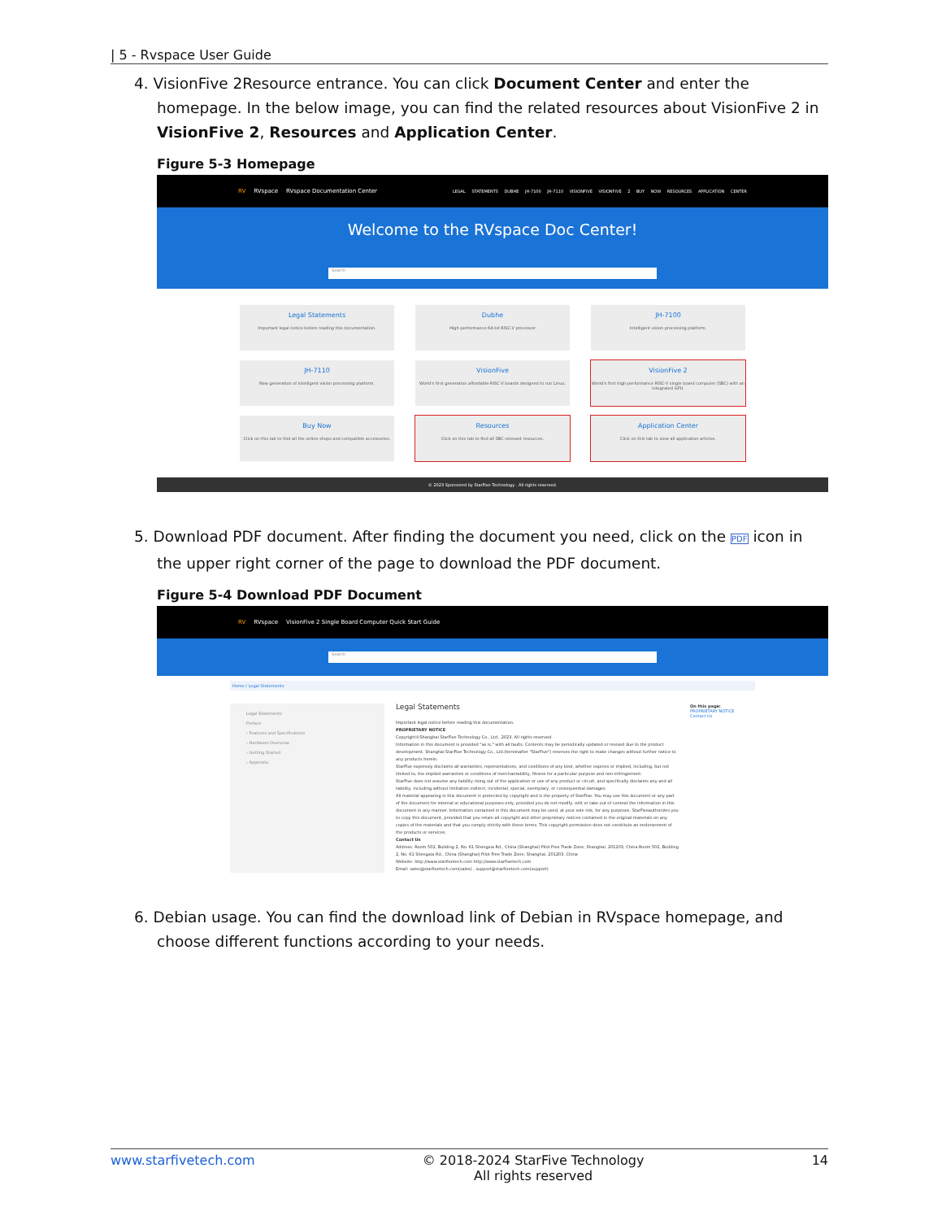| 5 - Rvspace User Guide
4. VisionFive 2Resource entrance. You can click Document Center and enter the homepage. In the below image, you can find the related resources about VisionFive 2 in VisionFive 2, Resources and Application Center.
Figure 5-3 Homepage
RV RVspace RVspace Documentation Center LEGAL STATEMENTS DUBHE JH-7100 JH-7110 VISIONFIVE VISIONFIVE 2 BUY NOW RESOURCES APPLICATION CENTER
Welcome to the RVspace Doc Center!
Search
Legal Statements
Important legal notice before reading this documentation.
Dubhe
High-performance 64-bit RISC-V processor
JH-7100
Intelligent vision processing platform.
JH-7110
New generation of intelligent vision processing platform.
VisionFive
World's first generation affordable RISC-V boards designed to run Linux.
VisionFive 2
World's first high-performance RISC-V single board computer (SBC) with an integrated GPU.
Buy Now
Click on this tab to find all the online shops and compatible accessories.
Resources
Click on this tab to find all SBC relevant resources.
Application Center
Click on this tab to view all application articles.
© 2023 Sponsored by StarFive Technology . All rights reserved.
5. Download PDF document. After finding the document you need, click on the PDF icon in the upper right corner of the page to download the PDF document.
Figure 5-4 Download PDF Document
RV RVspace VisionFive 2 Single Board Computer Quick Start Guide
Search
Home / Legal Statements
Legal Statements
Preface
› Features and Specifications
› Hardware Overview
› Getting Started
› Appendix
Legal Statements
Important legal notice before reading this documentation.
PROPRIETARY NOTICE
Copyright©Shanghai StarFive Technology Co., Ltd., 2023. All rights reserved.
Information in this document is provided "as is," with all faults. Contents may be periodically updated or revised due to the product development. Shanghai StarFive Technology Co., Ltd.(hereinafter "StarFive") reserves the right to make changes without further notice to any products herein.
StarFive expressly disclaims all warranties, representations, and conditions of any kind, whether express or implied, including, but not limited to, the implied warranties or conditions of merchantability, fitness for a particular purpose and non-infringement.
StarFive does not assume any liability rising out of the application or use of any product or circuit, and specifically disclaims any and all liability, including without limitation indirect, incidental, special, exemplary, or consequential damages.
All material appearing in this document is protected by copyright and is the property of StarFive. You may use this document or any part of the document for internal or educational purposes only, provided you do not modify, edit or take out of context the information in this document in any manner. Information contained in this document may be used, at your sole risk, for any purposes. StarFiveauthorizes you to copy this document, provided that you retain all copyright and other proprietary notices contained in the original materials on any copies of the materials and that you comply strictly with these terms. This copyright permission does not constitute an endorsement of the products or services.
Contact Us
Address: Room 502, Building 2, No. 61 Shengxia Rd., China (Shanghai) Pilot Free Trade Zone, Shanghai, 201203, China Room 502, Building 2, No. 61 Shengxia Rd., China (Shanghai) Pilot Free Trade Zone, Shanghai, 201203, China
Website: http://www.starfivetech.com http://www.starfivetech.com
Email: sales@starfivetech.com(sales) , support@starfivetech.com(support)
On this page:
PROPRIETARY NOTICE
Contact Us
6. Debian usage. You can find the download link of Debian in RVspace homepage, and choose different functions according to your needs.
www.starfivetech.com © 2018-2024 StarFive Technology
All rights reserved 14